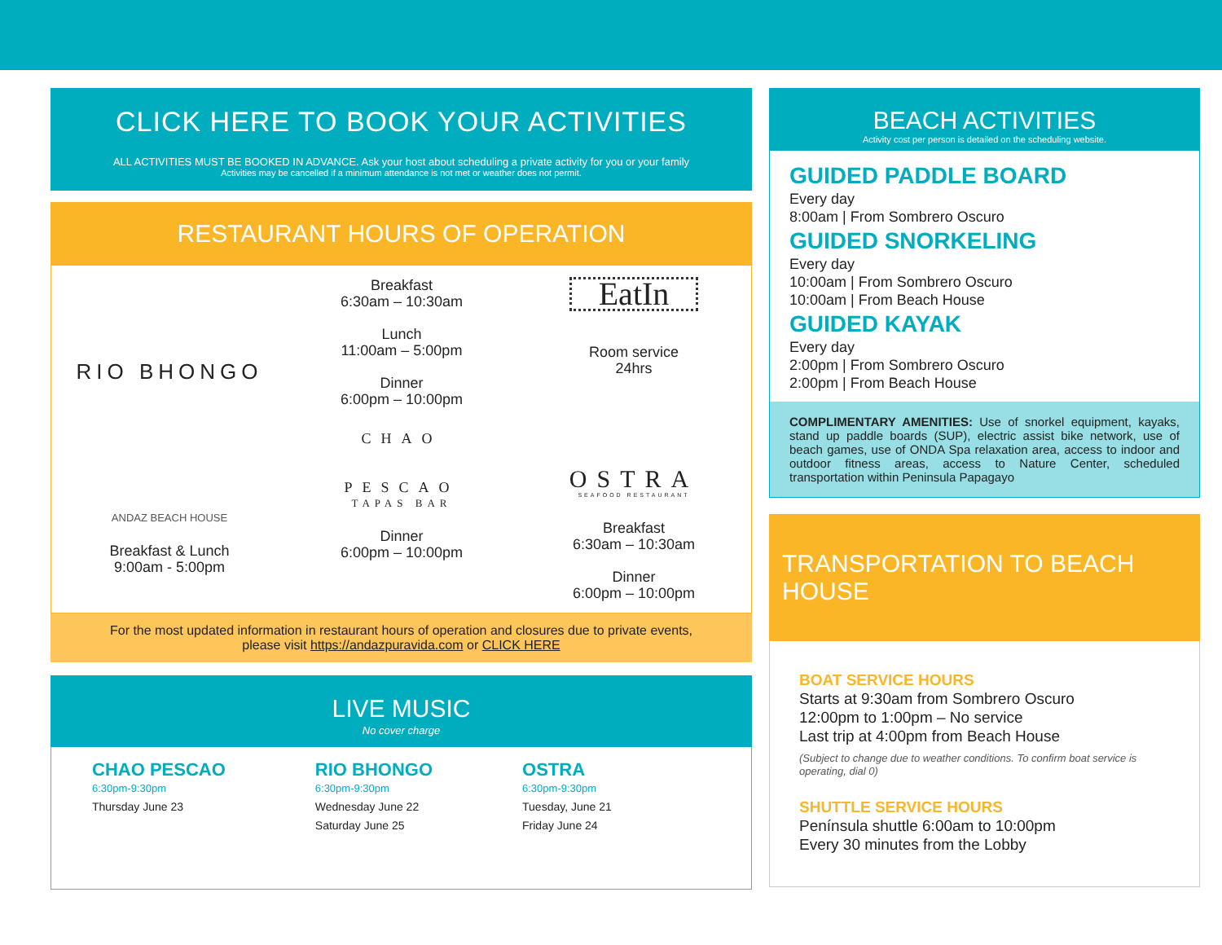CLICK HERE TO BOOK YOUR ACTIVITIES
ALL ACTIVITIES MUST BE BOOKED IN ADVANCE. Ask your host about scheduling a private activity for you or your family
Activities may be cancelled if a minimum attendance is not met or weather does not permit.
RESTAURANT HOURS OF OPERATION
RIO BHONGO
Breakfast
6:30am – 10:30am
Lunch
11:00am – 5:00pm
Dinner
6:00pm – 10:00pm
EatIn
Room service
24hrs
ANDAZ BEACH HOUSE
Breakfast & Lunch
9:00am - 5:00pm
CHAO
PESCAO
TAPAS BAR
Dinner
6:00pm – 10:00pm
OSTRA
SEAFOOD RESTAURANT
Breakfast
6:30am – 10:30am
Dinner
6:00pm – 10:00pm
For the most updated information in restaurant hours of operation and closures due to private events,
please visit https://andazpuravida.com or CLICK HERE
LIVE MUSIC
No cover charge
CHAO PESCAO
6:30pm-9:30pm
Thursday June 23
RIO BHONGO
6:30pm-9:30pm
Wednesday June 22
Saturday June 25
OSTRA
6:30pm-9:30pm
Tuesday, June 21
Friday June 24
BEACH ACTIVITIES
Activity cost per person is detailed on the scheduling website.
GUIDED PADDLE BOARD
Every day
8:00am | From Sombrero Oscuro
GUIDED SNORKELING
Every day
10:00am | From Sombrero Oscuro
10:00am | From Beach House
GUIDED KAYAK
Every day
2:00pm | From Sombrero Oscuro
2:00pm | From Beach House
COMPLIMENTARY AMENITIES: Use of snorkel equipment, kayaks, stand up paddle boards (SUP), electric assist bike network, use of beach games, use of ONDA Spa relaxation area, access to indoor and outdoor fitness areas, access to Nature Center, scheduled transportation within Peninsula Papagayo
TRANSPORTATION TO BEACH HOUSE
BOAT SERVICE HOURS
Starts at 9:30am from Sombrero Oscuro
12:00pm to 1:00pm – No service
Last trip at 4:00pm from Beach House
(Subject to change due to weather conditions. To confirm boat service is operating, dial 0)
SHUTTLE SERVICE HOURS
Península shuttle 6:00am to 10:00pm
Every 30 minutes from the Lobby